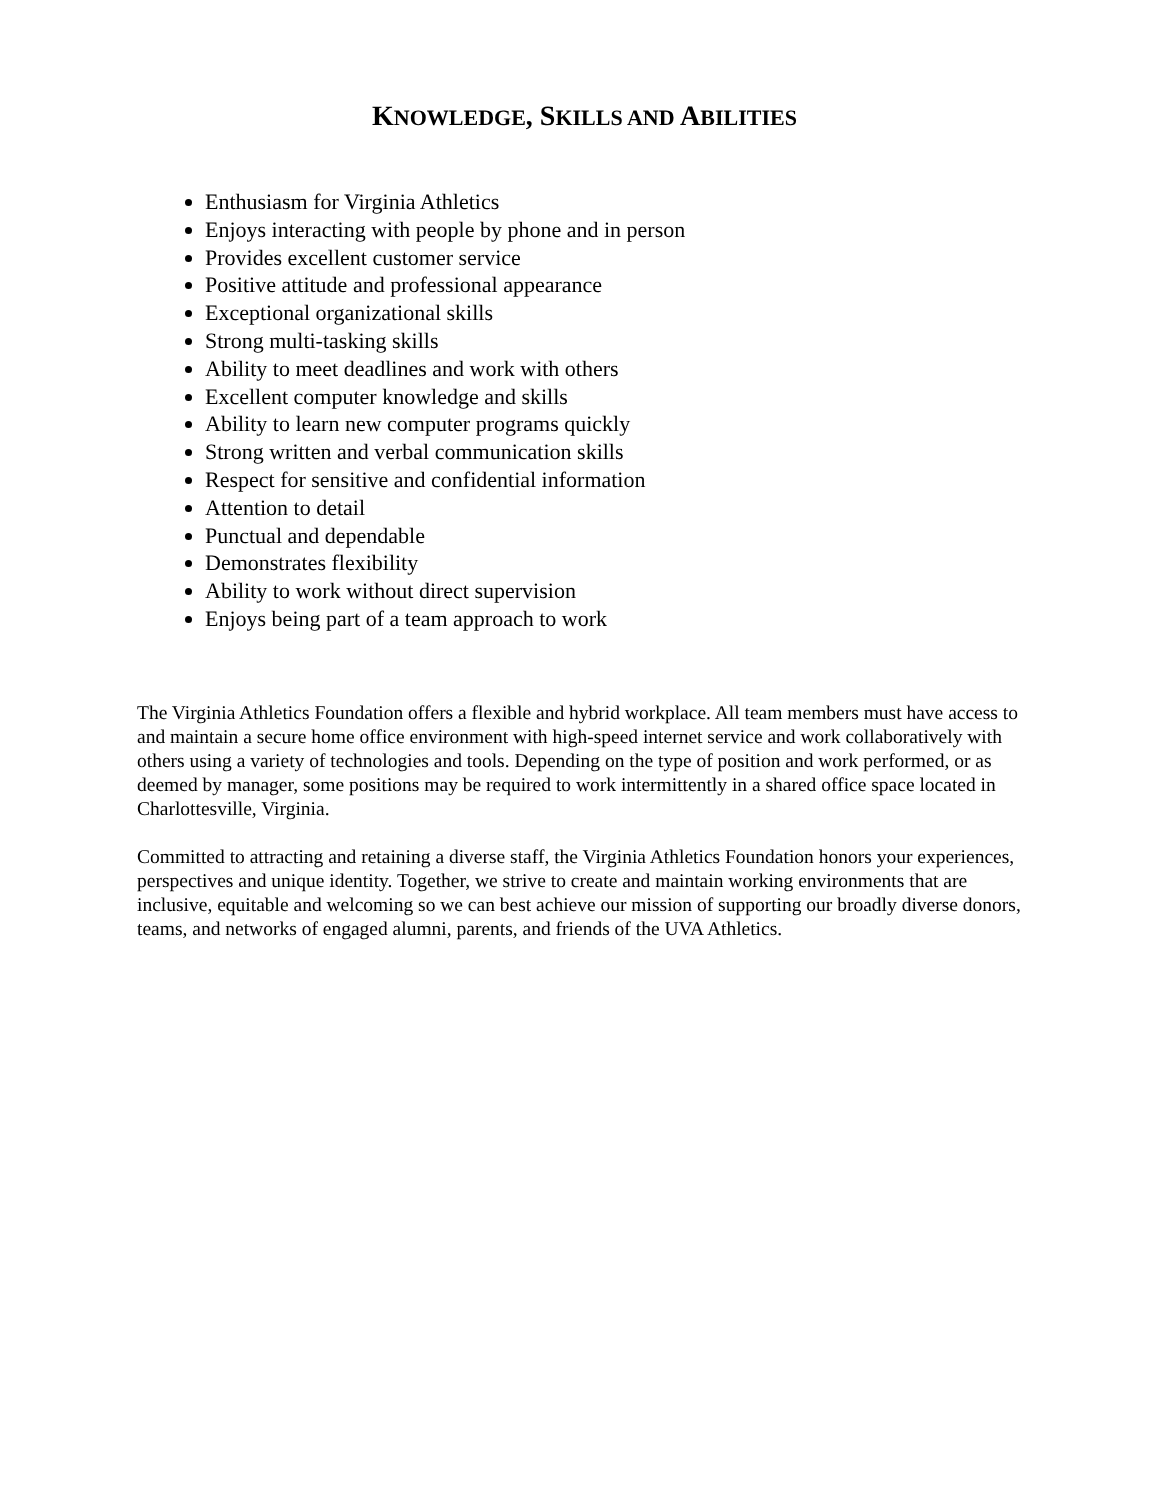KNOWLEDGE, SKILLS AND ABILITIES
Enthusiasm for Virginia Athletics
Enjoys interacting with people by phone and in person
Provides excellent customer service
Positive attitude and professional appearance
Exceptional organizational skills
Strong multi-tasking skills
Ability to meet deadlines and work with others
Excellent computer knowledge and skills
Ability to learn new computer programs quickly
Strong written and verbal communication skills
Respect for sensitive and confidential information
Attention to detail
Punctual and dependable
Demonstrates flexibility
Ability to work without direct supervision
Enjoys being part of a team approach to work
The Virginia Athletics Foundation offers a flexible and hybrid workplace. All team members must have access to and maintain a secure home office environment with high-speed internet service and work collaboratively with others using a variety of technologies and tools. Depending on the type of position and work performed, or as deemed by manager, some positions may be required to work intermittently in a shared office space located in Charlottesville, Virginia.
Committed to attracting and retaining a diverse staff, the Virginia Athletics Foundation honors your experiences, perspectives and unique identity. Together, we strive to create and maintain working environments that are inclusive, equitable and welcoming so we can best achieve our mission of supporting our broadly diverse donors, teams, and networks of engaged alumni, parents, and friends of the UVA Athletics.